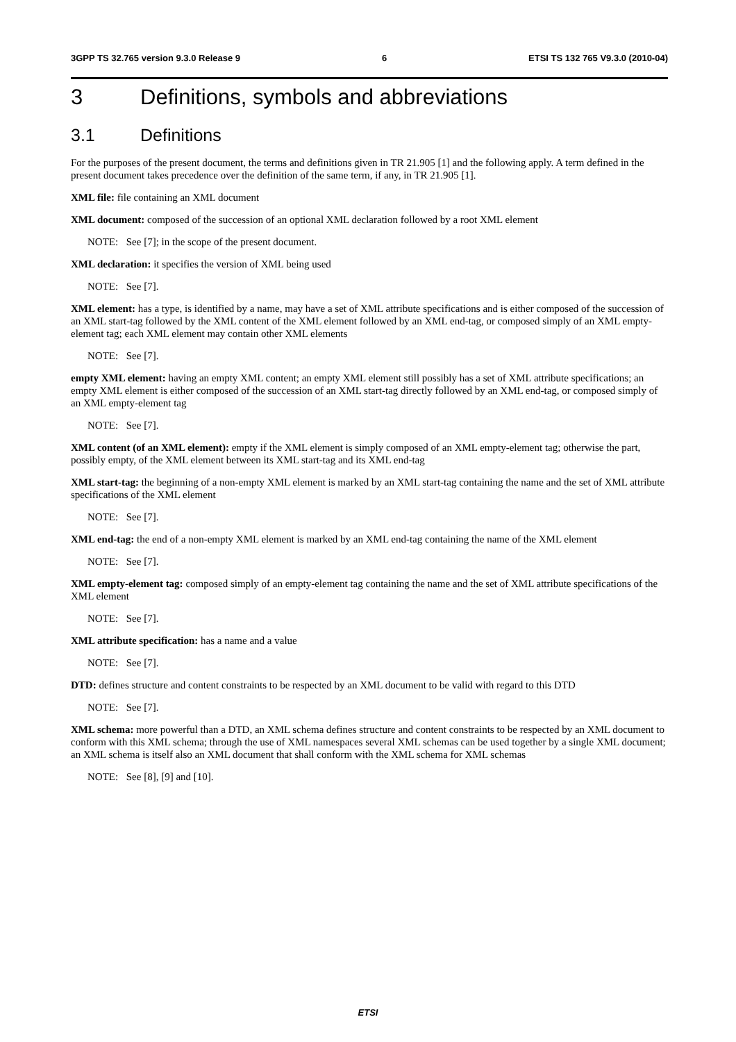3GPP TS 32.765 version 9.3.0 Release 9 6 ETSI TS 132 765 V9.3.0 (2010-04)
3 Definitions, symbols and abbreviations
3.1 Definitions
For the purposes of the present document, the terms and definitions given in TR 21.905 [1] and the following apply. A term defined in the present document takes precedence over the definition of the same term, if any, in TR 21.905 [1].
XML file: file containing an XML document
XML document: composed of the succession of an optional XML declaration followed by a root XML element
NOTE: See [7]; in the scope of the present document.
XML declaration: it specifies the version of XML being used
NOTE: See [7].
XML element: has a type, is identified by a name, may have a set of XML attribute specifications and is either composed of the succession of an XML start-tag followed by the XML content of the XML element followed by an XML end-tag, or composed simply of an XML empty-element tag; each XML element may contain other XML elements
NOTE: See [7].
empty XML element: having an empty XML content; an empty XML element still possibly has a set of XML attribute specifications; an empty XML element is either composed of the succession of an XML start-tag directly followed by an XML end-tag, or composed simply of an XML empty-element tag
NOTE: See [7].
XML content (of an XML element): empty if the XML element is simply composed of an XML empty-element tag; otherwise the part, possibly empty, of the XML element between its XML start-tag and its XML end-tag
XML start-tag: the beginning of a non-empty XML element is marked by an XML start-tag containing the name and the set of XML attribute specifications of the XML element
NOTE: See [7].
XML end-tag: the end of a non-empty XML element is marked by an XML end-tag containing the name of the XML element
NOTE: See [7].
XML empty-element tag: composed simply of an empty-element tag containing the name and the set of XML attribute specifications of the XML element
NOTE: See [7].
XML attribute specification: has a name and a value
NOTE: See [7].
DTD: defines structure and content constraints to be respected by an XML document to be valid with regard to this DTD
NOTE: See [7].
XML schema: more powerful than a DTD, an XML schema defines structure and content constraints to be respected by an XML document to conform with this XML schema; through the use of XML namespaces several XML schemas can be used together by a single XML document; an XML schema is itself also an XML document that shall conform with the XML schema for XML schemas
NOTE: See [8], [9] and [10].
ETSI